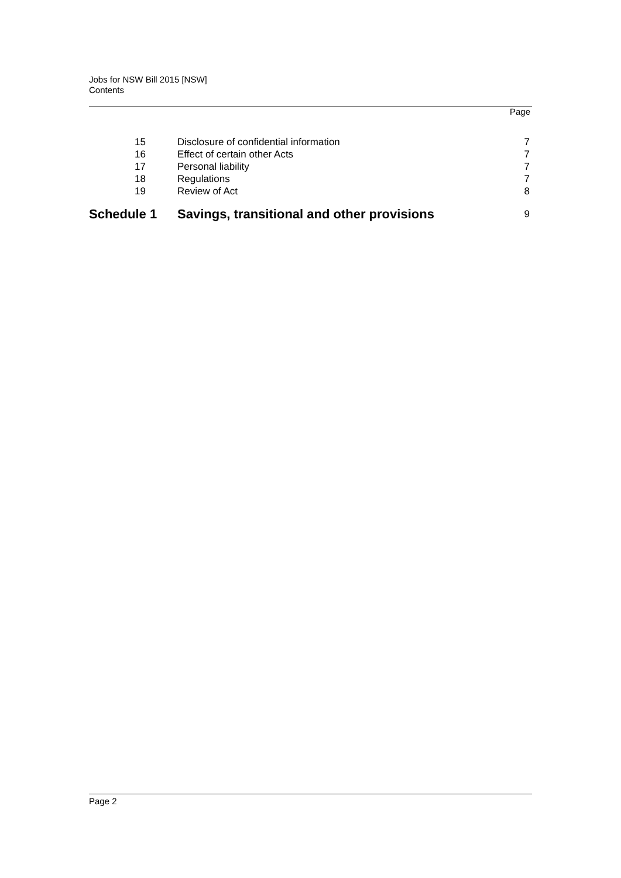Jobs for NSW Bill 2015 [NSW]
Contents
Page
| 15 | Disclosure of confidential information | 7 |
| 16 | Effect of certain other Acts | 7 |
| 17 | Personal liability | 7 |
| 18 | Regulations | 7 |
| 19 | Review of Act | 8 |
| Schedule 1 | Savings, transitional and other provisions | 9 |
Page 2